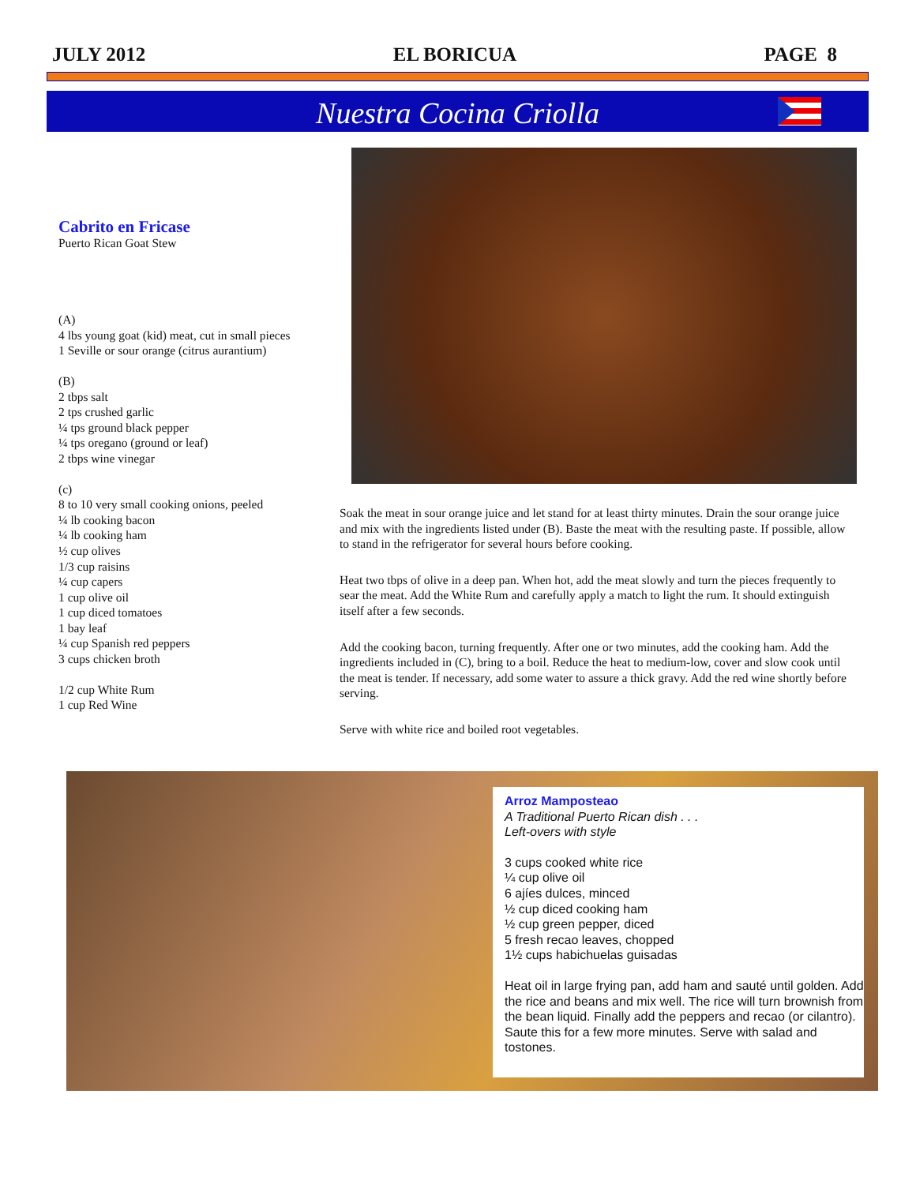JULY 2012 EL BORICUA PAGE 8
Nuestra Cocina Criolla
Cabrito en Fricase
Puerto Rican Goat Stew
(A)
4 lbs young goat (kid) meat, cut in small pieces
1 Seville or sour orange (citrus aurantium)
(B)
2 tbps salt
2 tps crushed garlic
¼ tps ground black pepper
¼ tps oregano (ground or leaf)
2 tbps wine vinegar
(c)
8 to 10 very small cooking onions, peeled
¼ lb cooking bacon
¼ lb cooking ham
½ cup olives
1/3 cup raisins
¼ cup capers
1 cup olive oil
1 cup diced tomatoes
1 bay leaf
¼ cup Spanish red peppers
3 cups chicken broth
1/2 cup White Rum
1 cup Red Wine
Soak the meat in sour orange juice and let stand for at least thirty minutes. Drain the sour orange juice and mix with the ingredients listed under (B). Baste the meat with the resulting paste. If possible, allow to stand in the refrigerator for several hours before cooking.
Heat two tbps of olive in a deep pan. When hot, add the meat slowly and turn the pieces frequently to sear the meat. Add the White Rum and carefully apply a match to light the rum. It should extinguish itself after a few seconds.
Add the cooking bacon, turning frequently. After one or two minutes, add the cooking ham. Add the ingredients included in (C), bring to a boil. Reduce the heat to medium-low, cover and slow cook until the meat is tender. If necessary, add some water to assure a thick gravy. Add the red wine shortly before serving.
Serve with white rice and boiled root vegetables.
Arroz Mamposteao
A Traditional Puerto Rican dish . . .
Left-overs with style
3 cups cooked white rice
¼ cup olive oil
6 ajíes dulces, minced
½ cup diced cooking ham
½ cup green pepper, diced
5 fresh recao leaves, chopped
1½ cups habichuelas guisadas
Heat oil in large frying pan, add ham and sauté until golden. Add the rice and beans and mix well. The rice will turn brownish from the bean liquid. Finally add the peppers and recao (or cilantro). Saute this for a few more minutes. Serve with salad and tostones.